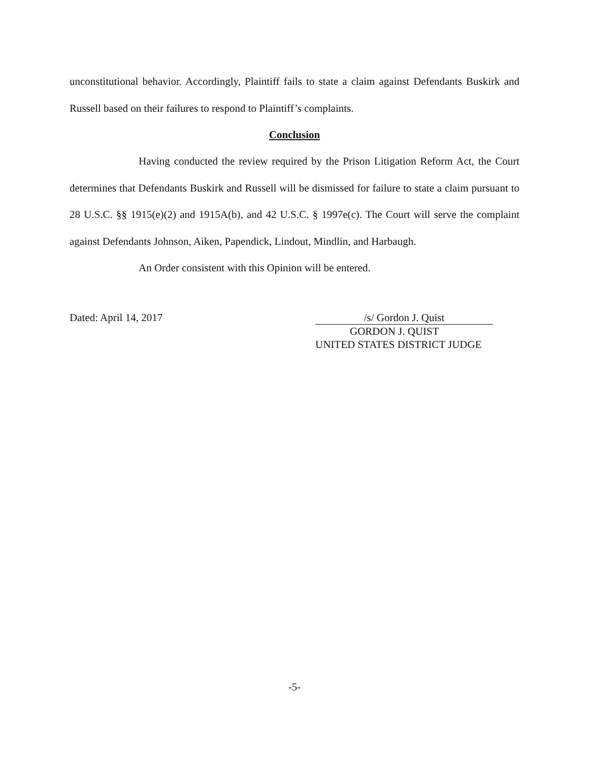unconstitutional behavior. Accordingly, Plaintiff fails to state a claim against Defendants Buskirk and Russell based on their failures to respond to Plaintiff’s complaints.
Conclusion
Having conducted the review required by the Prison Litigation Reform Act, the Court determines that Defendants Buskirk and Russell will be dismissed for failure to state a claim pursuant to 28 U.S.C. §§ 1915(e)(2) and 1915A(b), and 42 U.S.C. § 1997e(c). The Court will serve the complaint against Defendants Johnson, Aiken, Papendick, Lindout, Mindlin, and Harbaugh.
An Order consistent with this Opinion will be entered.
Dated: April 14, 2017 /s/ Gordon J. Quist
GORDON J. QUIST
UNITED STATES DISTRICT JUDGE
-5-